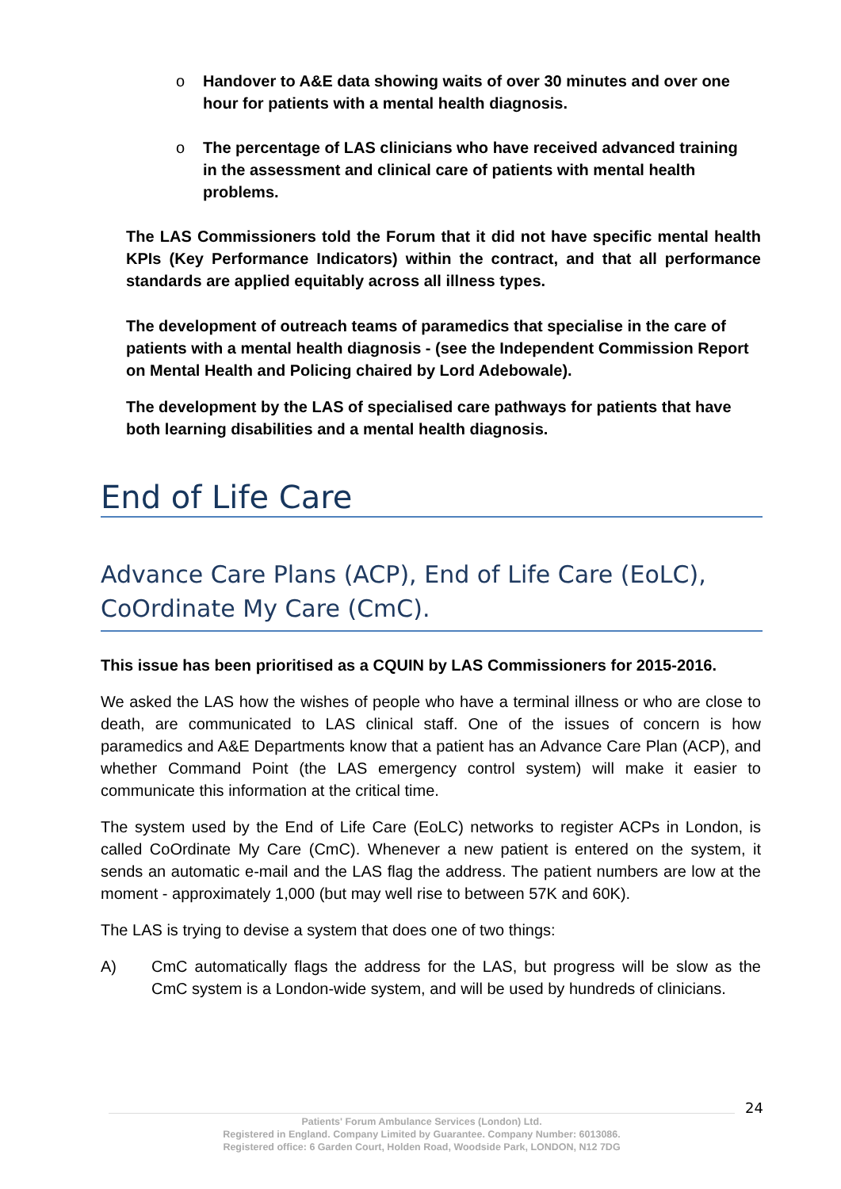o Handover to A&E data showing waits of over 30 minutes and over one hour for patients with a mental health diagnosis.
o The percentage of LAS clinicians who have received advanced training in the assessment and clinical care of patients with mental health problems.
The LAS Commissioners told the Forum that it did not have specific mental health KPIs (Key Performance Indicators) within the contract, and that all performance standards are applied equitably across all illness types.
The development of outreach teams of paramedics that specialise in the care of patients with a mental health diagnosis - (see the Independent Commission Report on Mental Health and Policing chaired by Lord Adebowale).
The development by the LAS of specialised care pathways for patients that have both learning disabilities and a mental health diagnosis.
End of Life Care
Advance Care Plans (ACP), End of Life Care (EoLC), CoOrdinate My Care (CmC).
This issue has been prioritised as a CQUIN by LAS Commissioners for 2015-2016.
We asked the LAS how the wishes of people who have a terminal illness or who are close to death, are communicated to LAS clinical staff. One of the issues of concern is how paramedics and A&E Departments know that a patient has an Advance Care Plan (ACP), and whether Command Point (the LAS emergency control system) will make it easier to communicate this information at the critical time.
The system used by the End of Life Care (EoLC) networks to register ACPs in London, is called CoOrdinate My Care (CmC). Whenever a new patient is entered on the system, it sends an automatic e-mail and the LAS flag the address. The patient numbers are low at the moment - approximately 1,000 (but may well rise to between 57K and 60K).
The LAS is trying to devise a system that does one of two things:
A) CmC automatically flags the address for the LAS, but progress will be slow as the CmC system is a London-wide system, and will be used by hundreds of clinicians.
24
Patients' Forum Ambulance Services (London) Ltd.
Registered in England. Company Limited by Guarantee. Company Number: 6013086.
Registered office: 6 Garden Court, Holden Road, Woodside Park, LONDON, N12 7DG